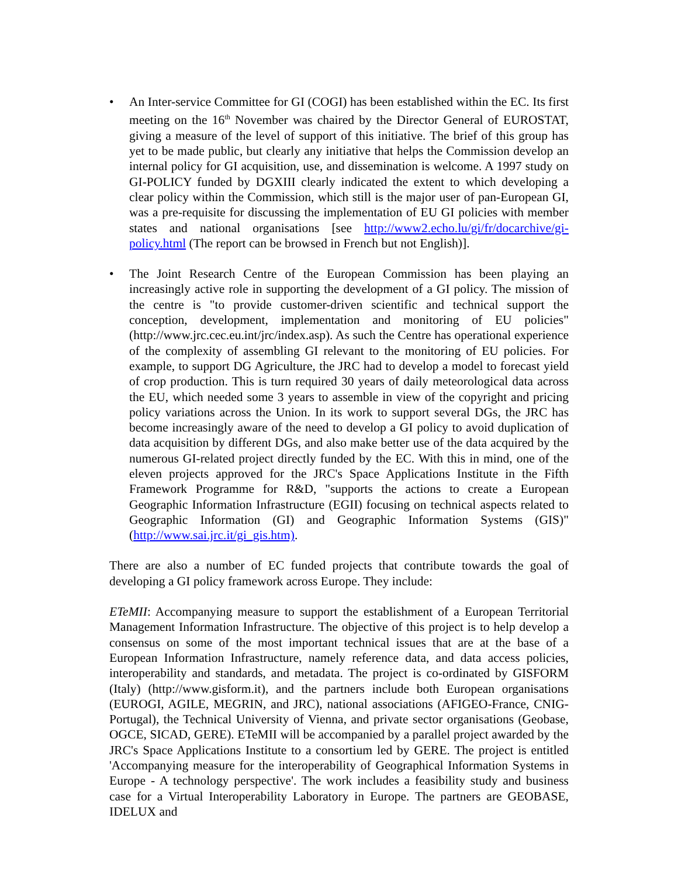• An Inter-service Committee for GI (COGI) has been established within the EC. Its first meeting on the 16<sup>th</sup> November was chaired by the Director General of EUROSTAT, giving a measure of the level of support of this initiative. The brief of this group has yet to be made public, but clearly any initiative that helps the Commission develop an internal policy for GI acquisition, use, and dissemination is welcome. A 1997 study on GI-POLICY funded by DGXIII clearly indicated the extent to which developing a clear policy within the Commission, which still is the major user of pan-European GI, was a pre-requisite for discussing the implementation of EU GI policies with member states and national organisations [see http://www2.echo.lu/gi/fr/docarchive/gi-policy.html (The report can be browsed in French but not English)].
• The Joint Research Centre of the European Commission has been playing an increasingly active role in supporting the development of a GI policy. The mission of the centre is "to provide customer-driven scientific and technical support the conception, development, implementation and monitoring of EU policies" (http://www.jrc.cec.eu.int/jrc/index.asp). As such the Centre has operational experience of the complexity of assembling GI relevant to the monitoring of EU policies. For example, to support DG Agriculture, the JRC had to develop a model to forecast yield of crop production. This is turn required 30 years of daily meteorological data across the EU, which needed some 3 years to assemble in view of the copyright and pricing policy variations across the Union. In its work to support several DGs, the JRC has become increasingly aware of the need to develop a GI policy to avoid duplication of data acquisition by different DGs, and also make better use of the data acquired by the numerous GI-related project directly funded by the EC. With this in mind, one of the eleven projects approved for the JRC's Space Applications Institute in the Fifth Framework Programme for R&D, "supports the actions to create a European Geographic Information Infrastructure (EGII) focusing on technical aspects related to Geographic Information (GI) and Geographic Information Systems (GIS)" (http://www.sai.jrc.it/gi_gis.htm).
There are also a number of EC funded projects that contribute towards the goal of developing a GI policy framework across Europe. They include:
ETeMII: Accompanying measure to support the establishment of a European Territorial Management Information Infrastructure. The objective of this project is to help develop a consensus on some of the most important technical issues that are at the base of a European Information Infrastructure, namely reference data, and data access policies, interoperability and standards, and metadata. The project is co-ordinated by GISFORM (Italy) (http://www.gisform.it), and the partners include both European organisations (EUROGI, AGILE, MEGRIN, and JRC), national associations (AFIGEO-France, CNIG-Portugal), the Technical University of Vienna, and private sector organisations (Geobase, OGCE, SICAD, GERE). ETeMII will be accompanied by a parallel project awarded by the JRC's Space Applications Institute to a consortium led by GERE. The project is entitled 'Accompanying measure for the interoperability of Geographical Information Systems in Europe - A technology perspective'. The work includes a feasibility study and business case for a Virtual Interoperability Laboratory in Europe. The partners are GEOBASE, IDELUX and